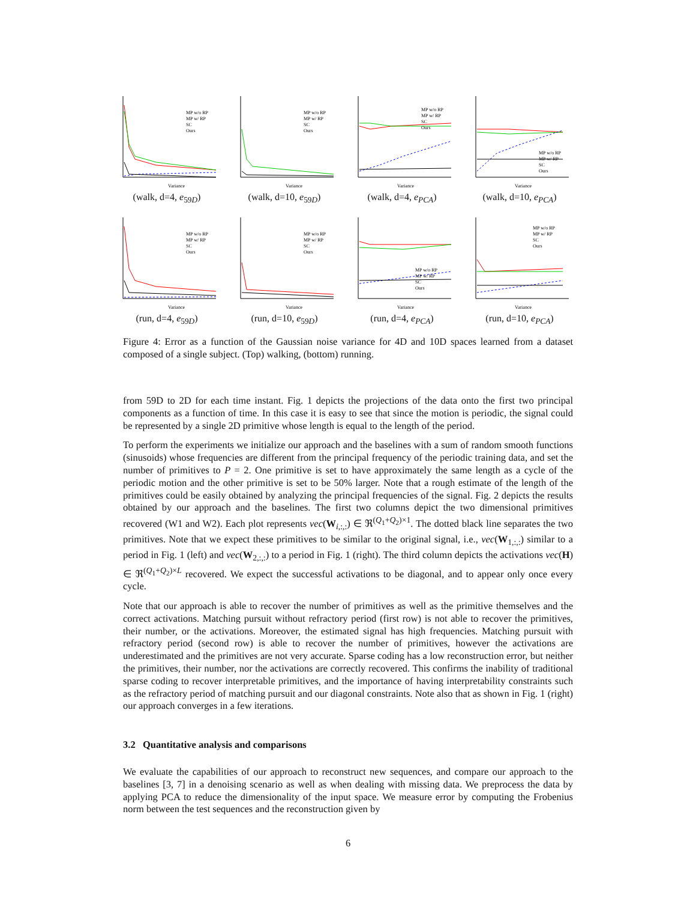MP w/o RP
MP w/ RP
SC
Ours
Variance
(walk, d=4, e<sub>59D</sub>)
MP w/o RP
MP w/ RP
SC
Ours
Variance
(walk, d=10, e<sub>59D</sub>)
MP w/o RP
MP w/ RP
SC
Ours
Variance
(walk, d=4, e<sub>PCA</sub>)
MP w/o RP
MP w/ RP
SC
Ours
Variance
(walk, d=10, e<sub>PCA</sub>)
MP w/o RP
MP w/ RP
SC
Ours
Variance
(run, d=4, e<sub>59D</sub>)
MP w/o RP
MP w/ RP
SC
Ours
Variance
(run, d=10, e<sub>59D</sub>)
MP w/o RP
MP w/ RP
SC
Ours
Variance
(run, d=4, e<sub>PCA</sub>)
MP w/o RP
MP w/ RP
SC
Ours
Variance
(run, d=10, e<sub>PCA</sub>)
Figure 4: Error as a function of the Gaussian noise variance for 4D and 10D spaces learned from a dataset composed of a single subject. (Top) walking, (bottom) running.
from 59D to 2D for each time instant. Fig. 1 depicts the projections of the data onto the first two principal components as a function of time. In this case it is easy to see that since the motion is periodic, the signal could be represented by a single 2D primitive whose length is equal to the length of the period.
To perform the experiments we initialize our approach and the baselines with a sum of random smooth functions (sinusoids) whose frequencies are different from the principal frequency of the periodic training data, and set the number of primitives to P = 2. One primitive is set to have approximately the same length as a cycle of the periodic motion and the other primitive is set to be 50% larger. Note that a rough estimate of the length of the primitives could be easily obtained by analyzing the principal frequencies of the signal. Fig. 2 depicts the results obtained by our approach and the baselines. The first two columns depict the two dimensional primitives recovered (W1 and W2). Each plot represents vec(W<sub>i,:,:</sub>) ∈ ℜ<sup>(Q<sub>1</sub>+Q<sub>2</sub>)×1</sup>. The dotted black line separates the two primitives. Note that we expect these primitives to be similar to the original signal, i.e., vec(W<sub>1,:,:</sub>) similar to a period in Fig. 1 (left) and vec(W<sub>2,:,:</sub>) to a period in Fig. 1 (right). The third column depicts the activations vec(H) ∈ ℜ<sup>(Q<sub>1</sub>+Q<sub>2</sub>)×L</sup> recovered. We expect the successful activations to be diagonal, and to appear only once every cycle.
Note that our approach is able to recover the number of primitives as well as the primitive themselves and the correct activations. Matching pursuit without refractory period (first row) is not able to recover the primitives, their number, or the activations. Moreover, the estimated signal has high frequencies. Matching pursuit with refractory period (second row) is able to recover the number of primitives, however the activations are underestimated and the primitives are not very accurate. Sparse coding has a low reconstruction error, but neither the primitives, their number, nor the activations are correctly recovered. This confirms the inability of traditional sparse coding to recover interpretable primitives, and the importance of having interpretability constraints such as the refractory period of matching pursuit and our diagonal constraints. Note also that as shown in Fig. 1 (right) our approach converges in a few iterations.
3.2 Quantitative analysis and comparisons
We evaluate the capabilities of our approach to reconstruct new sequences, and compare our approach to the baselines [3, 7] in a denoising scenario as well as when dealing with missing data. We preprocess the data by applying PCA to reduce the dimensionality of the input space. We measure error by computing the Frobenius norm between the test sequences and the reconstruction given by
6